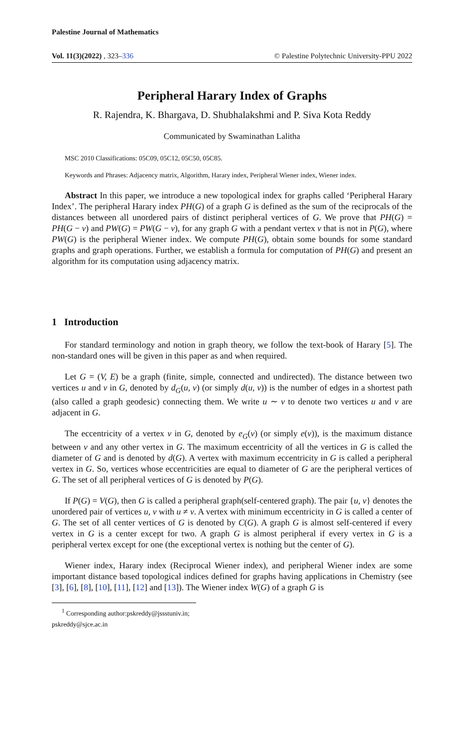Palestine Journal of Mathematics
Vol. 11(3)(2022) , 323–336 © Palestine Polytechnic University-PPU 2022
Peripheral Harary Index of Graphs
R. Rajendra, K. Bhargava, D. Shubhalakshmi and P. Siva Kota Reddy
Communicated by Swaminathan Lalitha
MSC 2010 Classifications: 05C09, 05C12, 05C50, 05C85.
Keywords and Phrases: Adjacency matrix, Algorithm, Harary index, Peripheral Wiener index, Wiener index.
Abstract In this paper, we introduce a new topological index for graphs called ‘Peripheral Harary Index’. The peripheral Harary index PH(G) of a graph G is defined as the sum of the reciprocals of the distances between all unordered pairs of distinct peripheral vertices of G. We prove that PH(G) = PH(G − v) and PW(G) = PW(G − v), for any graph G with a pendant vertex v that is not in P(G), where PW(G) is the peripheral Wiener index. We compute PH(G), obtain some bounds for some standard graphs and graph operations. Further, we establish a formula for computation of PH(G) and present an algorithm for its computation using adjacency matrix.
1 Introduction
For standard terminology and notion in graph theory, we follow the text-book of Harary [5]. The non-standard ones will be given in this paper as and when required.
Let G = (V, E) be a graph (finite, simple, connected and undirected). The distance between two vertices u and v in G, denoted by d<sub>G</sub>(u, v) (or simply d(u, v)) is the number of edges in a shortest path (also called a graph geodesic) connecting them. We write u ∼ v to denote two vertices u and v are adjacent in G.
The eccentricity of a vertex v in G, denoted by e<sub>G</sub>(v) (or simply e(v)), is the maximum distance between v and any other vertex in G. The maximum eccentricity of all the vertices in G is called the diameter of G and is denoted by d(G). A vertex with maximum eccentricity in G is called a peripheral vertex in G. So, vertices whose eccentricities are equal to diameter of G are the peripheral vertices of G. The set of all peripheral vertices of G is denoted by P(G).
If P(G) = V(G), then G is called a peripheral graph(self-centered graph). The pair {u, v} denotes the unordered pair of vertices u, v with u ≠ v. A vertex with minimum eccentricity in G is called a center of G. The set of all center vertices of G is denoted by C(G). A graph G is almost self-centered if every vertex in G is a center except for two. A graph G is almost peripheral if every vertex in G is a peripheral vertex except for one (the exceptional vertex is nothing but the center of G).
Wiener index, Harary index (Reciprocal Wiener index), and peripheral Wiener index are some important distance based topological indices defined for graphs having applications in Chemistry (see [3], [6], [8], [10], [11], [12] and [13]). The Wiener index W(G) of a graph G is
<sup>1</sup> Corresponding author:pskreddy@jssstuniv.in; pskreddy@sjce.ac.in